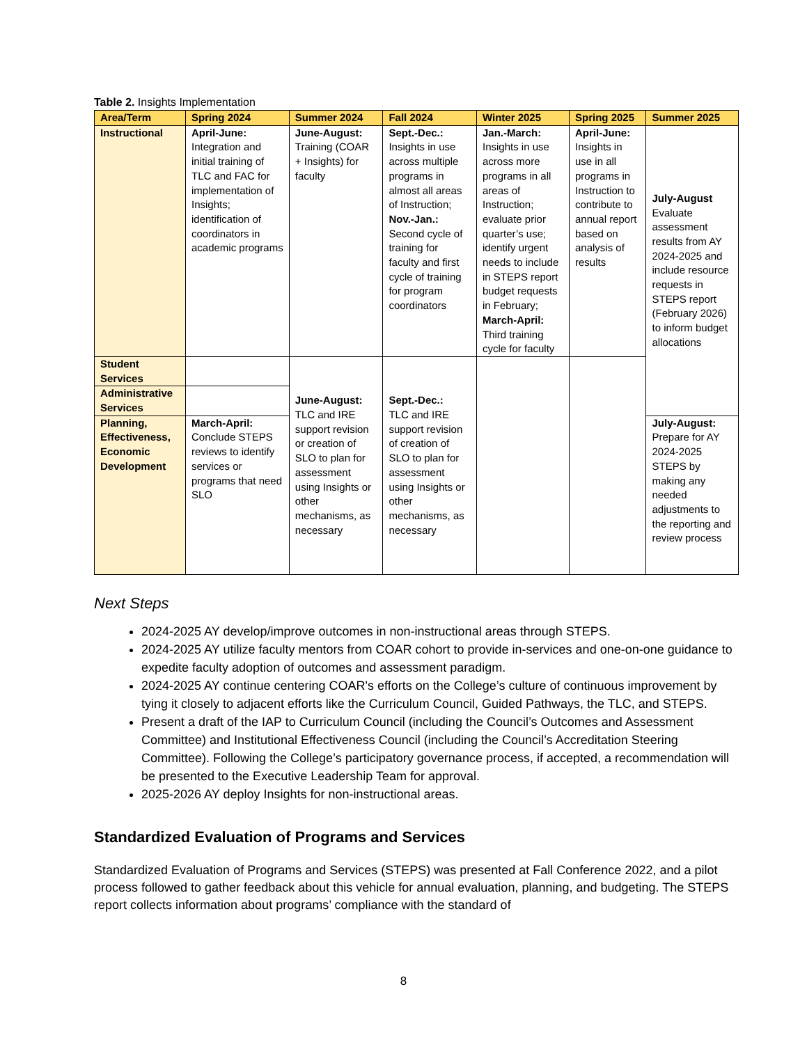Table 2. Insights Implementation
| Area/Term | Spring 2024 | Summer 2024 | Fall 2024 | Winter 2025 | Spring 2025 | Summer 2025 |
| --- | --- | --- | --- | --- | --- | --- |
| Instructional | April-June: Integration and initial training of TLC and FAC for implementation of Insights; identification of coordinators in academic programs | June-August: Training (COAR + Insights) for faculty | Sept.-Dec.: Insights in use across multiple programs in almost all areas of Instruction; Nov.-Jan.: Second cycle of training for faculty and first cycle of training for program coordinators | Jan.-March: Insights in use across more programs in all areas of Instruction; evaluate prior quarter’s use; identify urgent needs to include in STEPS report budget requests in February; March-April: Third training cycle for faculty | April-June: Insights in use in all programs in Instruction to contribute to annual report based on analysis of results | July-August Evaluate assessment results from AY 2024-2025 and include resource requests in STEPS report (February 2026) to inform budget allocations |
| Student Services | | June-August: TLC and IRE support revision or creation of SLO to plan for assessment using Insights or other mechanisms, as necessary | Sept.-Dec.: TLC and IRE support revision of creation of SLO to plan for assessment using Insights or other mechanisms, as necessary | | | |
| Administrative Services | | | | | | |
| Planning, Effectiveness, Economic Development | March-April: Conclude STEPS reviews to identify services or programs that need SLO | | | | | July-August: Prepare for AY 2024-2025 STEPS by making any needed adjustments to the reporting and review process |
Next Steps
2024-2025 AY develop/improve outcomes in non-instructional areas through STEPS.
2024-2025 AY utilize faculty mentors from COAR cohort to provide in-services and one-on-one guidance to expedite faculty adoption of outcomes and assessment paradigm.
2024-2025 AY continue centering COAR's efforts on the College’s culture of continuous improvement by tying it closely to adjacent efforts like the Curriculum Council, Guided Pathways, the TLC, and STEPS.
Present a draft of the IAP to Curriculum Council (including the Council’s Outcomes and Assessment Committee) and Institutional Effectiveness Council (including the Council’s Accreditation Steering Committee). Following the College’s participatory governance process, if accepted, a recommendation will be presented to the Executive Leadership Team for approval.
2025-2026 AY deploy Insights for non-instructional areas.
Standardized Evaluation of Programs and Services
Standardized Evaluation of Programs and Services (STEPS) was presented at Fall Conference 2022, and a pilot process followed to gather feedback about this vehicle for annual evaluation, planning, and budgeting. The STEPS report collects information about programs’ compliance with the standard of
8